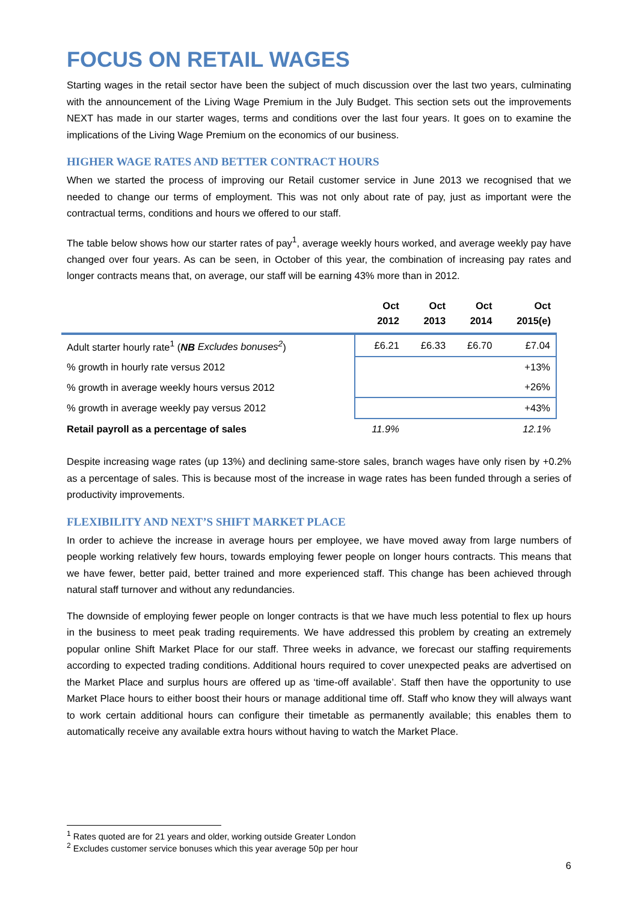FOCUS ON RETAIL WAGES
Starting wages in the retail sector have been the subject of much discussion over the last two years, culminating with the announcement of the Living Wage Premium in the July Budget. This section sets out the improvements NEXT has made in our starter wages, terms and conditions over the last four years. It goes on to examine the implications of the Living Wage Premium on the economics of our business.
HIGHER WAGE RATES AND BETTER CONTRACT HOURS
When we started the process of improving our Retail customer service in June 2013 we recognised that we needed to change our terms of employment. This was not only about rate of pay, just as important were the contractual terms, conditions and hours we offered to our staff.
The table below shows how our starter rates of pay<sup>1</sup>, average weekly hours worked, and average weekly pay have changed over four years. As can be seen, in October of this year, the combination of increasing pay rates and longer contracts means that, on average, our staff will be earning 43% more than in 2012.
| | Oct 2012 | Oct 2013 | Oct 2014 | Oct 2015(e) |
| --- | --- | --- | --- | --- |
| Adult starter hourly rate<sup>1</sup> ( NB Excludes bonuses<sup>2</sup> ) | £6.21 | £6.33 | £6.70 | £7.04 |
| % growth in hourly rate versus 2012 | | | | +13% |
| % growth in average weekly hours versus 2012 | | | | +26% |
| % growth in average weekly pay versus 2012 | | | | +43% |
| Retail payroll as a percentage of sales | 11.9% | | | 12.1% |
Despite increasing wage rates (up 13%) and declining same-store sales, branch wages have only risen by +0.2% as a percentage of sales. This is because most of the increase in wage rates has been funded through a series of productivity improvements.
FLEXIBILITY AND NEXT’S SHIFT MARKET PLACE
In order to achieve the increase in average hours per employee, we have moved away from large numbers of people working relatively few hours, towards employing fewer people on longer hours contracts. This means that we have fewer, better paid, better trained and more experienced staff. This change has been achieved through natural staff turnover and without any redundancies.
The downside of employing fewer people on longer contracts is that we have much less potential to flex up hours in the business to meet peak trading requirements. We have addressed this problem by creating an extremely popular online Shift Market Place for our staff. Three weeks in advance, we forecast our staffing requirements according to expected trading conditions. Additional hours required to cover unexpected peaks are advertised on the Market Place and surplus hours are offered up as ‘time-off available’. Staff then have the opportunity to use Market Place hours to either boost their hours or manage additional time off. Staff who know they will always want to work certain additional hours can configure their timetable as permanently available; this enables them to automatically receive any available extra hours without having to watch the Market Place.
<sup>1</sup> Rates quoted are for 21 years and older, working outside Greater London
<sup>2</sup> Excludes customer service bonuses which this year average 50p per hour
6